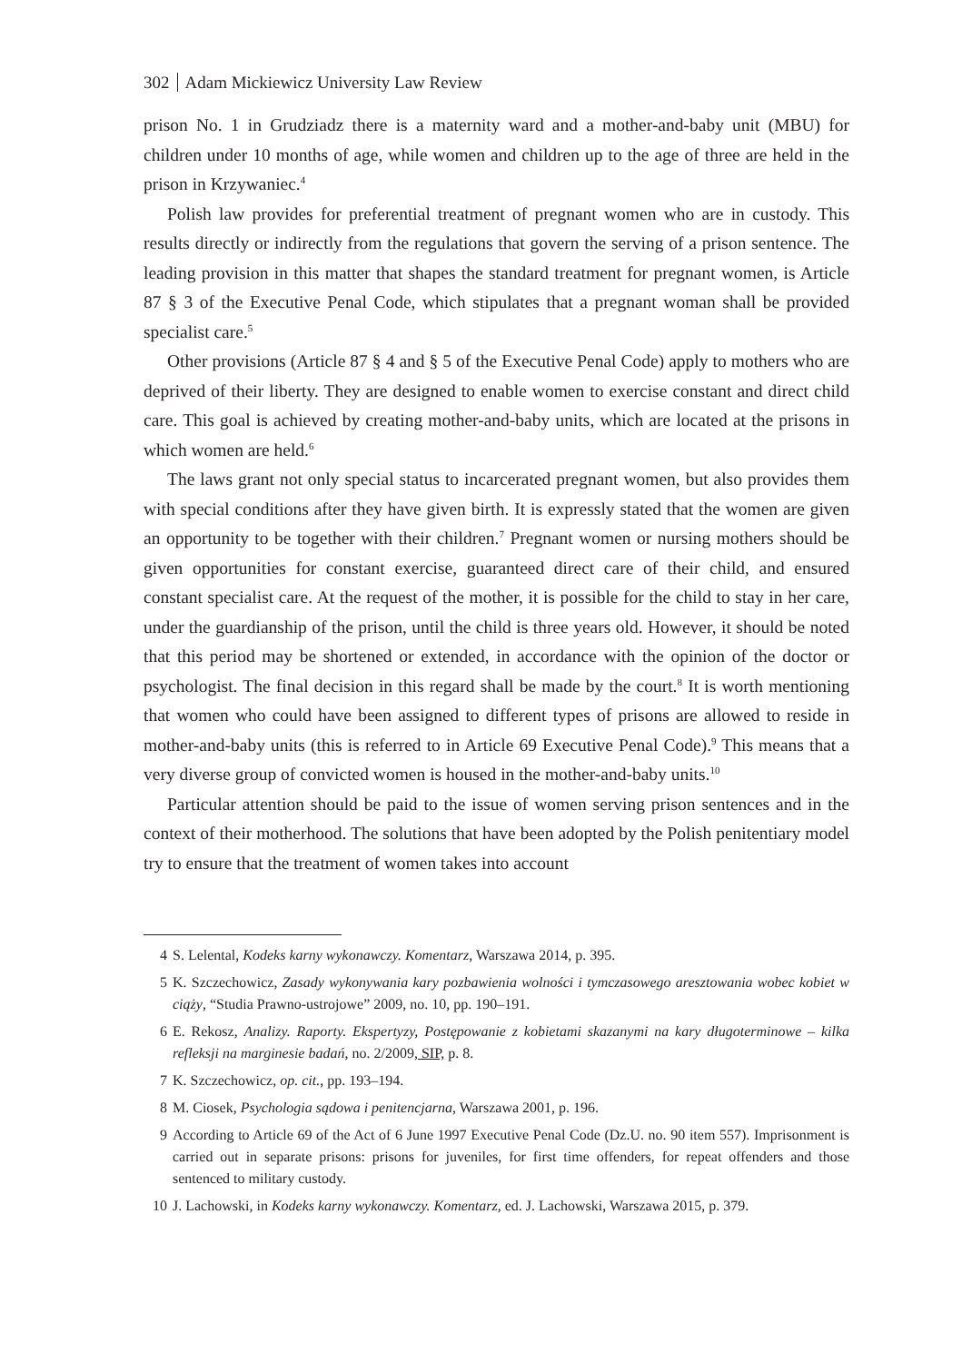302 Adam Mickiewicz University Law Review
prison No. 1 in Grudziadz there is a maternity ward and a mother-and-baby unit (MBU) for children under 10 months of age, while women and children up to the age of three are held in the prison in Krzywaniec.<sup>4</sup>
Polish law provides for preferential treatment of pregnant women who are in custody. This results directly or indirectly from the regulations that govern the serving of a prison sentence. The leading provision in this matter that shapes the standard treatment for pregnant women, is Article 87 § 3 of the Executive Penal Code, which stipulates that a pregnant woman shall be provided specialist care.<sup>5</sup>
Other provisions (Article 87 § 4 and § 5 of the Executive Penal Code) apply to mothers who are deprived of their liberty. They are designed to enable women to exercise constant and direct child care. This goal is achieved by creating mother-and-baby units, which are located at the prisons in which women are held.<sup>6</sup>
The laws grant not only special status to incarcerated pregnant women, but also provides them with special conditions after they have given birth. It is expressly stated that the women are given an opportunity to be together with their children.<sup>7</sup> Pregnant women or nursing mothers should be given opportunities for constant exercise, guaranteed direct care of their child, and ensured constant specialist care. At the request of the mother, it is possible for the child to stay in her care, under the guardianship of the prison, until the child is three years old. However, it should be noted that this period may be shortened or extended, in accordance with the opinion of the doctor or psychologist. The final decision in this regard shall be made by the court.<sup>8</sup> It is worth mentioning that women who could have been assigned to different types of prisons are allowed to reside in mother-and-baby units (this is referred to in Article 69 Executive Penal Code).<sup>9</sup> This means that a very diverse group of convicted women is housed in the mother-and-baby units.<sup>10</sup>
Particular attention should be paid to the issue of women serving prison sentences and in the context of their motherhood. The solutions that have been adopted by the Polish penitentiary model try to ensure that the treatment of women takes into account
4 S. Lelental, Kodeks karny wykonawczy. Komentarz, Warszawa 2014, p. 395.
5 K. Szczechowicz, Zasady wykonywania kary pozbawienia wolności i tymczasowego aresztowania wobec kobiet w ciąży, “Studia Prawno-ustrojowe” 2009, no. 10, pp. 190–191.
6 E. Rekosz, Analizy. Raporty. Ekspertyzy, Postępowanie z kobietami skazanymi na kary długoterminowe – kilka refleksji na marginesie badań, no. 2/2009, SIP, p. 8.
7 K. Szczechowicz, op. cit., pp. 193–194.
8 M. Ciosek, Psychologia sądowa i penitencjarna, Warszawa 2001, p. 196.
9 According to Article 69 of the Act of 6 June 1997 Executive Penal Code (Dz.U. no. 90 item 557). Imprisonment is carried out in separate prisons: prisons for juveniles, for first time offenders, for repeat offenders and those sentenced to military custody.
10 J. Lachowski, in Kodeks karny wykonawczy. Komentarz, ed. J. Lachowski, Warszawa 2015, p. 379.